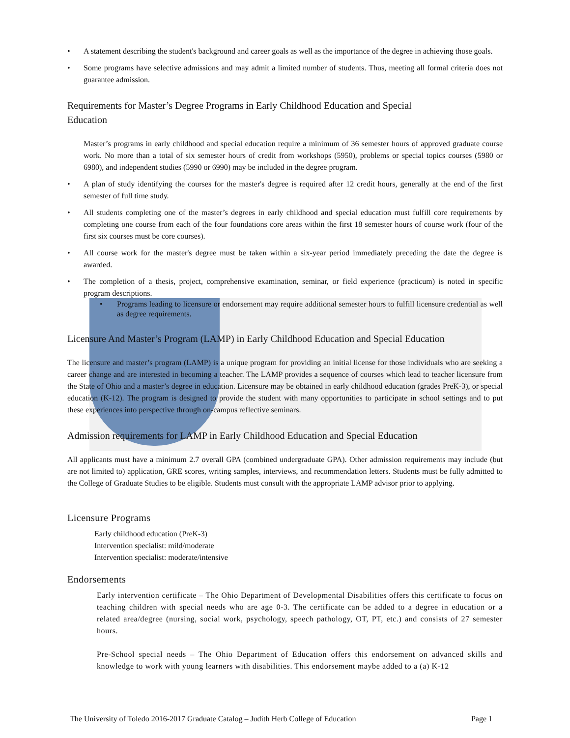• A statement describing the student's background and career goals as well as the importance of the degree in achieving those goals.
• Some programs have selective admissions and may admit a limited number of students. Thus, meeting all formal criteria does not guarantee admission.
Requirements for Master’s Degree Programs in Early Childhood Education and Special
Education
Master’s programs in early childhood and special education require a minimum of 36 semester hours of approved graduate course work. No more than a total of six semester hours of credit from workshops (5950), problems or special topics courses (5980 or 6980), and independent studies (5990 or 6990) may be included in the degree program.
• A plan of study identifying the courses for the master's degree is required after 12 credit hours, generally at the end of the first semester of full time study.
• All students completing one of the master’s degrees in early childhood and special education must fulfill core requirements by completing one course from each of the four foundations core areas within the first 18 semester hours of course work (four of the first six courses must be core courses).
• All course work for the master's degree must be taken within a six-year period immediately preceding the date the degree is awarded.
• The completion of a thesis, project, comprehensive examination, seminar, or field experience (practicum) is noted in specific program descriptions.
• Programs leading to licensure or endorsement may require additional semester hours to fulfill licensure credential as well as degree requirements.
Licensure And Master’s Program (LAMP) in Early Childhood Education and Special Education
The licensure and master’s program (LAMP) is a unique program for providing an initial license for those individuals who are seeking a career change and are interested in becoming a teacher. The LAMP provides a sequence of courses which lead to teacher licensure from the State of Ohio and a master’s degree in education. Licensure may be obtained in early childhood education (grades PreK-3), or special education (K-12). The program is designed to provide the student with many opportunities to participate in school settings and to put these experiences into perspective through on-campus reflective seminars.
Admission requirements for LAMP in Early Childhood Education and Special Education
All applicants must have a minimum 2.7 overall GPA (combined undergraduate GPA). Other admission requirements may include (but are not limited to) application, GRE scores, writing samples, interviews, and recommendation letters. Students must be fully admitted to the College of Graduate Studies to be eligible. Students must consult with the appropriate LAMP advisor prior to applying.
Licensure Programs
Early childhood education (PreK-3)
Intervention specialist: mild/moderate
Intervention specialist: moderate/intensive
Endorsements
Early intervention certificate – The Ohio Department of Developmental Disabilities offers this certificate to focus on teaching children with special needs who are age 0-3. The certificate can be added to a degree in education or a related area/degree (nursing, social work, psychology, speech pathology, OT, PT, etc.) and consists of 27 semester hours.
Pre-School special needs – The Ohio Department of Education offers this endorsement on advanced skills and knowledge to work with young learners with disabilities. This endorsement maybe added to a (a) K-12
The University of Toledo 2016-2017 Graduate Catalog – Judith Herb College of Education Page 1